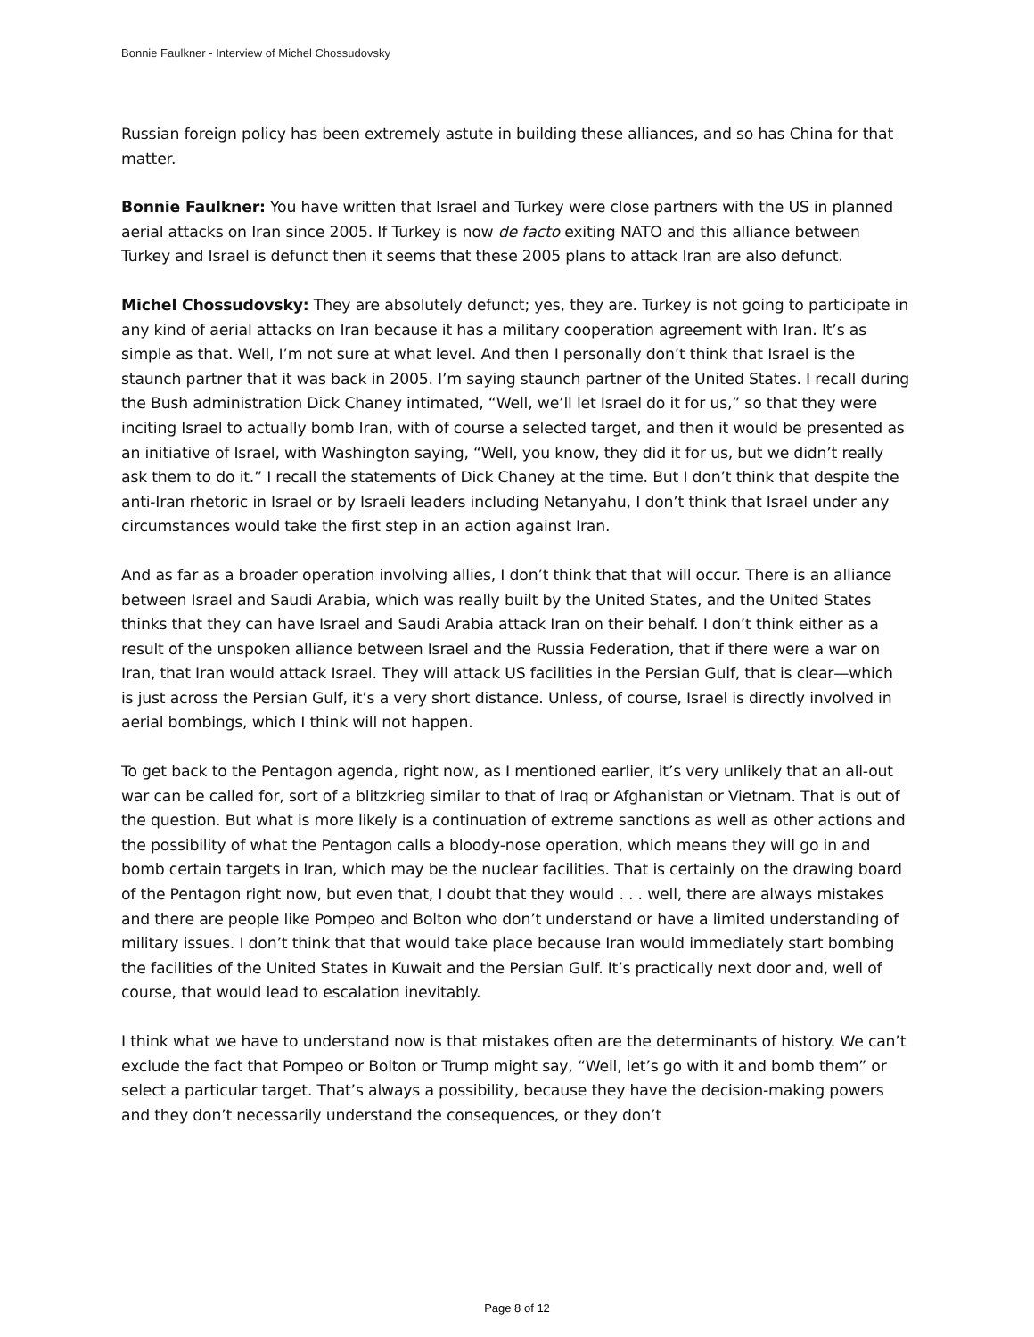Bonnie Faulkner - Interview of Michel Chossudovsky
Russian foreign policy has been extremely astute in building these alliances, and so has China for that matter.
Bonnie Faulkner: You have written that Israel and Turkey were close partners with the US in planned aerial attacks on Iran since 2005. If Turkey is now de facto exiting NATO and this alliance between Turkey and Israel is defunct then it seems that these 2005 plans to attack Iran are also defunct.
Michel Chossudovsky: They are absolutely defunct; yes, they are. Turkey is not going to participate in any kind of aerial attacks on Iran because it has a military cooperation agreement with Iran. It’s as simple as that. Well, I’m not sure at what level. And then I personally don’t think that Israel is the staunch partner that it was back in 2005. I’m saying staunch partner of the United States. I recall during the Bush administration Dick Chaney intimated, “Well, we’ll let Israel do it for us,” so that they were inciting Israel to actually bomb Iran, with of course a selected target, and then it would be presented as an initiative of Israel, with Washington saying, “Well, you know, they did it for us, but we didn’t really ask them to do it.” I recall the statements of Dick Chaney at the time. But I don’t think that despite the anti-Iran rhetoric in Israel or by Israeli leaders including Netanyahu, I don’t think that Israel under any circumstances would take the first step in an action against Iran.
And as far as a broader operation involving allies, I don’t think that that will occur. There is an alliance between Israel and Saudi Arabia, which was really built by the United States, and the United States thinks that they can have Israel and Saudi Arabia attack Iran on their behalf. I don’t think either as a result of the unspoken alliance between Israel and the Russia Federation, that if there were a war on Iran, that Iran would attack Israel. They will attack US facilities in the Persian Gulf, that is clear—which is just across the Persian Gulf, it’s a very short distance. Unless, of course, Israel is directly involved in aerial bombings, which I think will not happen.
To get back to the Pentagon agenda, right now, as I mentioned earlier, it’s very unlikely that an all-out war can be called for, sort of a blitzkrieg similar to that of Iraq or Afghanistan or Vietnam. That is out of the question. But what is more likely is a continuation of extreme sanctions as well as other actions and the possibility of what the Pentagon calls a bloody-nose operation, which means they will go in and bomb certain targets in Iran, which may be the nuclear facilities. That is certainly on the drawing board of the Pentagon right now, but even that, I doubt that they would . . . well, there are always mistakes and there are people like Pompeo and Bolton who don’t understand or have a limited understanding of military issues. I don’t think that that would take place because Iran would immediately start bombing the facilities of the United States in Kuwait and the Persian Gulf. It’s practically next door and, well of course, that would lead to escalation inevitably.
I think what we have to understand now is that mistakes often are the determinants of history. We can’t exclude the fact that Pompeo or Bolton or Trump might say, “Well, let’s go with it and bomb them” or select a particular target. That’s always a possibility, because they have the decision-making powers and they don’t necessarily understand the consequences, or they don’t
Page 8 of 12